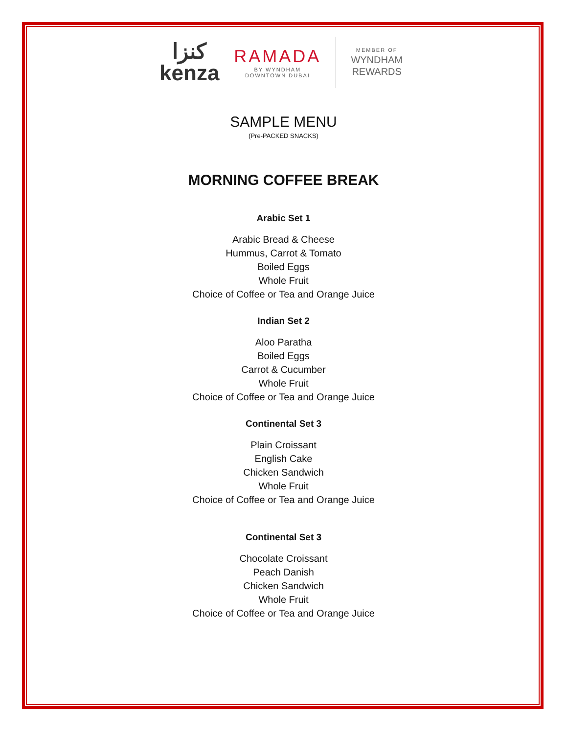كنزا
kenza
RAMADA
BY WYNDHAM
DOWNTOWN DUBAI
MEMBER OF
WYNDHAM
REWARDS
SAMPLE MENU
(Pre-PACKED SNACKS)
MORNING COFFEE BREAK
Arabic Set 1
Arabic Bread & Cheese
Hummus, Carrot & Tomato
Boiled Eggs
Whole Fruit
Choice of Coffee or Tea and Orange Juice
Indian Set 2
Aloo Paratha
Boiled Eggs
Carrot & Cucumber
Whole Fruit
Choice of Coffee or Tea and Orange Juice
Continental Set 3
Plain Croissant
English Cake
Chicken Sandwich
Whole Fruit
Choice of Coffee or Tea and Orange Juice
Continental Set 3
Chocolate Croissant
Peach Danish
Chicken Sandwich
Whole Fruit
Choice of Coffee or Tea and Orange Juice